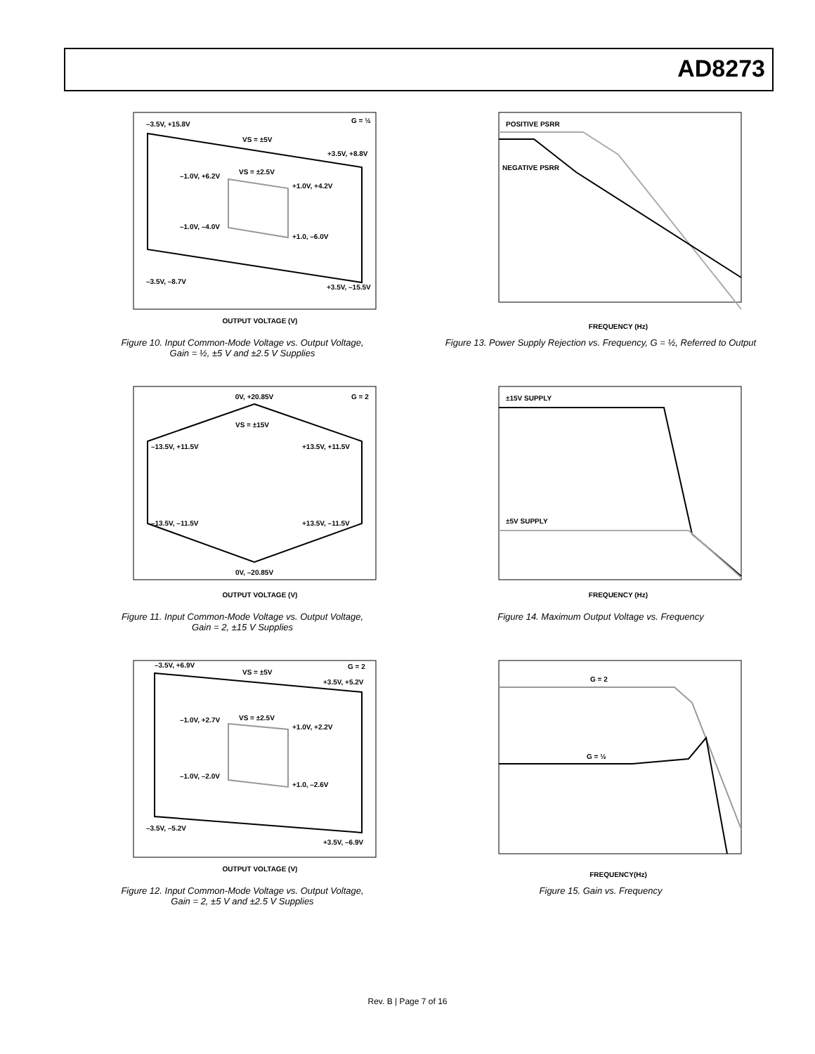AD8273
OUTPUT VOLTAGE (V)
–3.5V, +15.8V
G = ½
VS = ±5V
+3.5V, +8.8V
–1.0V, +6.2V
VS = ±2.5V
+1.0V, +4.2V
–1.0V, –4.0V
+1.0, –6.0V
–3.5V, –8.7V
+3.5V, –15.5V
Figure 10. Input Common-Mode Voltage vs. Output Voltage,
Gain = ½, ±5 V and ±2.5 V Supplies
0V, +20.85V
G = 2
VS = ±15V
–13.5V, +11.5V
+13.5V, +11.5V
–13.5V, –11.5V
+13.5V, –11.5V
0V, –20.85V
OUTPUT VOLTAGE (V)
Figure 11. Input Common-Mode Voltage vs. Output Voltage,
Gain = 2, ±15 V Supplies
–3.5V, +6.9V
VS = ±5V
G = 2
+3.5V, +5.2V
–1.0V, +2.7V
VS = ±2.5V
+1.0V, +2.2V
–1.0V, –2.0V
+1.0, –2.6V
–3.5V, –5.2V
+3.5V, –6.9V
OUTPUT VOLTAGE (V)
Figure 12. Input Common-Mode Voltage vs. Output Voltage,
Gain = 2, ±5 V and ±2.5 V Supplies
POSITIVE PSRR
NEGATIVE PSRR
FREQUENCY (Hz)
Figure 13. Power Supply Rejection vs. Frequency, G = ½, Referred to Output
±15V SUPPLY
±5V SUPPLY
FREQUENCY (Hz)
Figure 14. Maximum Output Voltage vs. Frequency
G = 2
G = ½
FREQUENCY(Hz)
Figure 15. Gain vs. Frequency
Rev. B | Page 7 of 16